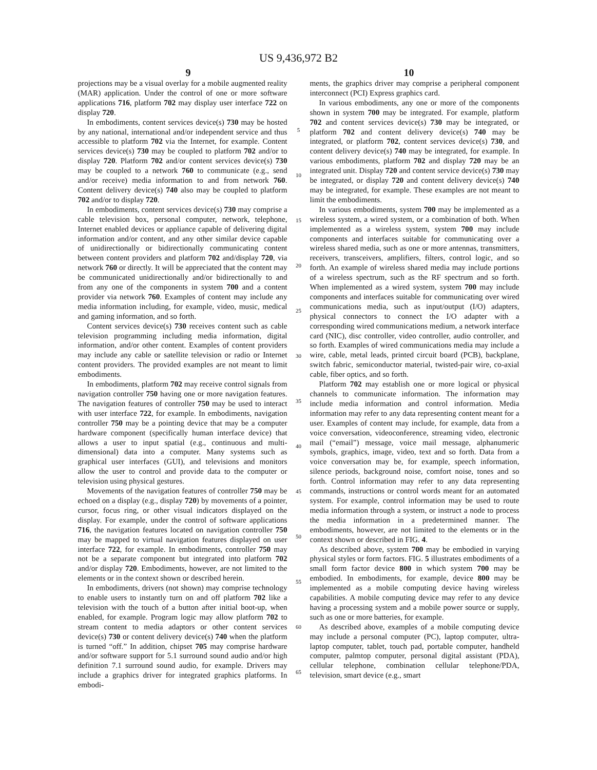US 9,436,972 B2
9 10
projections may be a visual overlay for a mobile augmented reality (MAR) application. Under the control of one or more software applications 716, platform 702 may display user interface 722 on display 720.
In embodiments, content services device(s) 730 may be hosted by any national, international and/or independent service and thus accessible to platform 702 via the Internet, for example. Content services device(s) 730 may be coupled to platform 702 and/or to display 720. Platform 702 and/or content services device(s) 730 may be coupled to a network 760 to communicate (e.g., send and/or receive) media information to and from network 760. Content delivery device(s) 740 also may be coupled to platform 702 and/or to display 720.
In embodiments, content services device(s) 730 may comprise a cable television box, personal computer, network, telephone, Internet enabled devices or appliance capable of delivering digital information and/or content, and any other similar device capable of unidirectionally or bidirectionally communicating content between content providers and platform 702 and/display 720, via network 760 or directly. It will be appreciated that the content may be communicated unidirectionally and/or bidirectionally to and from any one of the components in system 700 and a content provider via network 760. Examples of content may include any media information including, for example, video, music, medical and gaming information, and so forth.
Content services device(s) 730 receives content such as cable television programming including media information, digital information, and/or other content. Examples of content providers may include any cable or satellite television or radio or Internet content providers. The provided examples are not meant to limit embodiments.
In embodiments, platform 702 may receive control signals from navigation controller 750 having one or more navigation features. The navigation features of controller 750 may be used to interact with user interface 722, for example. In embodiments, navigation controller 750 may be a pointing device that may be a computer hardware component (specifically human interface device) that allows a user to input spatial (e.g., continuous and multi-dimensional) data into a computer. Many systems such as graphical user interfaces (GUI), and televisions and monitors allow the user to control and provide data to the computer or television using physical gestures.
Movements of the navigation features of controller 750 may be echoed on a display (e.g., display 720) by movements of a pointer, cursor, focus ring, or other visual indicators displayed on the display. For example, under the control of software applications 716, the navigation features located on navigation controller 750 may be mapped to virtual navigation features displayed on user interface 722, for example. In embodiments, controller 750 may not be a separate component but integrated into platform 702 and/or display 720. Embodiments, however, are not limited to the elements or in the context shown or described herein.
In embodiments, drivers (not shown) may comprise technology to enable users to instantly turn on and off platform 702 like a television with the touch of a button after initial boot-up, when enabled, for example. Program logic may allow platform 702 to stream content to media adaptors or other content services device(s) 730 or content delivery device(s) 740 when the platform is turned “off.” In addition, chipset 705 may comprise hardware and/or software support for 5.1 surround sound audio and/or high definition 7.1 surround sound audio, for example. Drivers may include a graphics driver for integrated graphics platforms. In embodi-
5
10
15
20
25
30
35
40
45
50
55
60
65
ments, the graphics driver may comprise a peripheral component interconnect (PCI) Express graphics card.
In various embodiments, any one or more of the components shown in system 700 may be integrated. For example, platform 702 and content services device(s) 730 may be integrated, or platform 702 and content delivery device(s) 740 may be integrated, or platform 702, content services device(s) 730, and content delivery device(s) 740 may be integrated, for example. In various embodiments, platform 702 and display 720 may be an integrated unit. Display 720 and content service device(s) 730 may be integrated, or display 720 and content delivery device(s) 740 may be integrated, for example. These examples are not meant to limit the embodiments.
In various embodiments, system 700 may be implemented as a wireless system, a wired system, or a combination of both. When implemented as a wireless system, system 700 may include components and interfaces suitable for communicating over a wireless shared media, such as one or more antennas, transmitters, receivers, transceivers, amplifiers, filters, control logic, and so forth. An example of wireless shared media may include portions of a wireless spectrum, such as the RF spectrum and so forth. When implemented as a wired system, system 700 may include components and interfaces suitable for communicating over wired communications media, such as input/output (I/O) adapters, physical connectors to connect the I/O adapter with a corresponding wired communications medium, a network interface card (NIC), disc controller, video controller, audio controller, and so forth. Examples of wired communications media may include a wire, cable, metal leads, printed circuit board (PCB), backplane, switch fabric, semiconductor material, twisted-pair wire, co-axial cable, fiber optics, and so forth.
Platform 702 may establish one or more logical or physical channels to communicate information. The information may include media information and control information. Media information may refer to any data representing content meant for a user. Examples of content may include, for example, data from a voice conversation, videoconference, streaming video, electronic mail (“email”) message, voice mail message, alphanumeric symbols, graphics, image, video, text and so forth. Data from a voice conversation may be, for example, speech information, silence periods, background noise, comfort noise, tones and so forth. Control information may refer to any data representing commands, instructions or control words meant for an automated system. For example, control information may be used to route media information through a system, or instruct a node to process the media information in a predetermined manner. The embodiments, however, are not limited to the elements or in the context shown or described in FIG. 4.
As described above, system 700 may be embodied in varying physical styles or form factors. FIG. 5 illustrates embodiments of a small form factor device 800 in which system 700 may be embodied. In embodiments, for example, device 800 may be implemented as a mobile computing device having wireless capabilities. A mobile computing device may refer to any device having a processing system and a mobile power source or supply, such as one or more batteries, for example.
As described above, examples of a mobile computing device may include a personal computer (PC), laptop computer, ultra-laptop computer, tablet, touch pad, portable computer, handheld computer, palmtop computer, personal digital assistant (PDA), cellular telephone, combination cellular telephone/PDA, television, smart device (e.g., smart